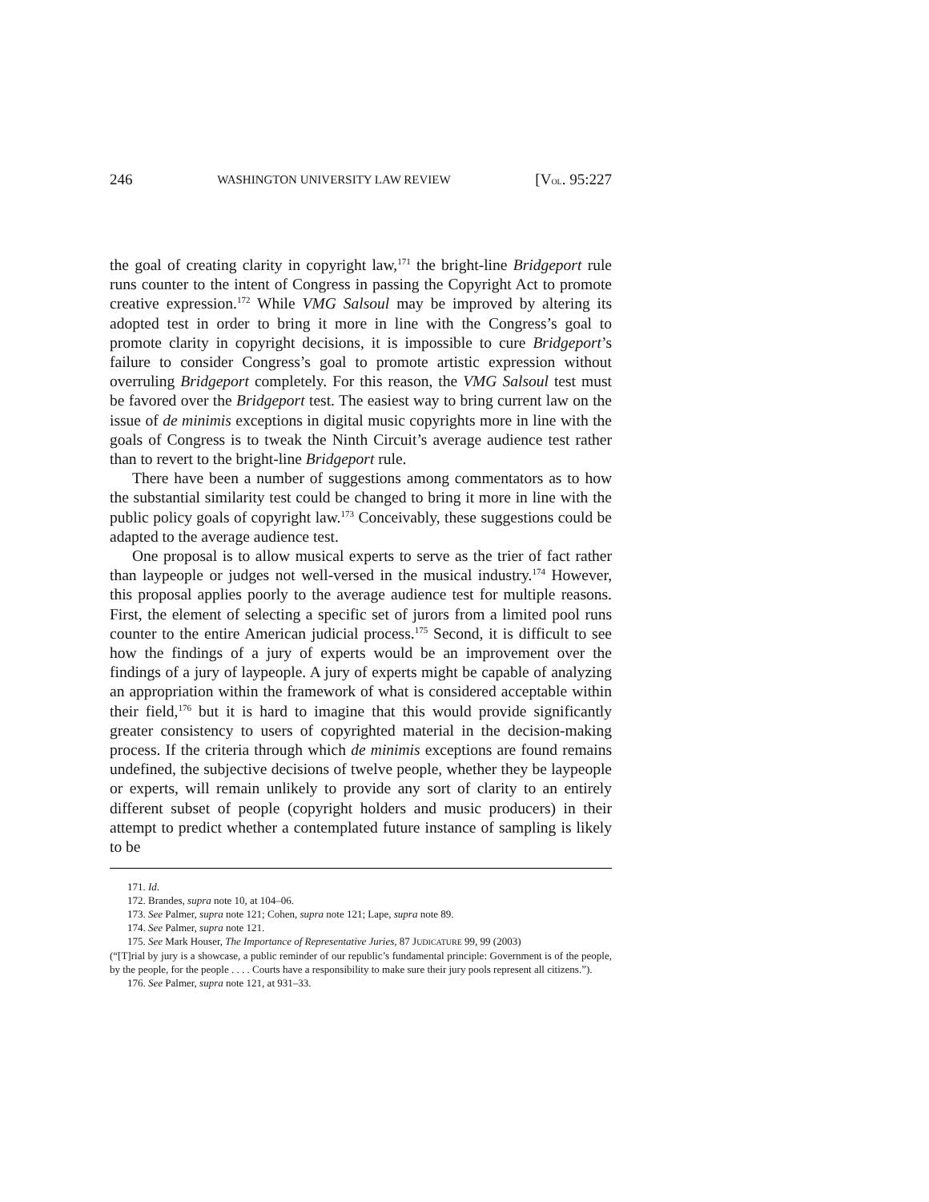246 WASHINGTON UNIVERSITY LAW REVIEW [VOL. 95:227
the goal of creating clarity in copyright law,<sup>171</sup> the bright-line Bridgeport rule runs counter to the intent of Congress in passing the Copyright Act to promote creative expression.<sup>172</sup> While VMG Salsoul may be improved by altering its adopted test in order to bring it more in line with the Congress’s goal to promote clarity in copyright decisions, it is impossible to cure Bridgeport’s failure to consider Congress’s goal to promote artistic expression without overruling Bridgeport completely. For this reason, the VMG Salsoul test must be favored over the Bridgeport test. The easiest way to bring current law on the issue of de minimis exceptions in digital music copyrights more in line with the goals of Congress is to tweak the Ninth Circuit’s average audience test rather than to revert to the bright-line Bridgeport rule.
There have been a number of suggestions among commentators as to how the substantial similarity test could be changed to bring it more in line with the public policy goals of copyright law.<sup>173</sup> Conceivably, these suggestions could be adapted to the average audience test.
One proposal is to allow musical experts to serve as the trier of fact rather than laypeople or judges not well-versed in the musical industry.<sup>174</sup> However, this proposal applies poorly to the average audience test for multiple reasons. First, the element of selecting a specific set of jurors from a limited pool runs counter to the entire American judicial process.<sup>175</sup> Second, it is difficult to see how the findings of a jury of experts would be an improvement over the findings of a jury of laypeople. A jury of experts might be capable of analyzing an appropriation within the framework of what is considered acceptable within their field,<sup>176</sup> but it is hard to imagine that this would provide significantly greater consistency to users of copyrighted material in the decision-making process. If the criteria through which de minimis exceptions are found remains undefined, the subjective decisions of twelve people, whether they be laypeople or experts, will remain unlikely to provide any sort of clarity to an entirely different subset of people (copyright holders and music producers) in their attempt to predict whether a contemplated future instance of sampling is likely to be
171. Id.
172. Brandes, supra note 10, at 104–06.
173. See Palmer, supra note 121; Cohen, supra note 121; Lape, supra note 89.
174. See Palmer, supra note 121.
175. See Mark Houser, The Importance of Representative Juries, 87 JUDICATURE 99, 99 (2003)
(“[T]rial by jury is a showcase, a public reminder of our republic’s fundamental principle: Government is of the people, by the people, for the people . . . . Courts have a responsibility to make sure their jury pools represent all citizens.”).
176. See Palmer, supra note 121, at 931–33.